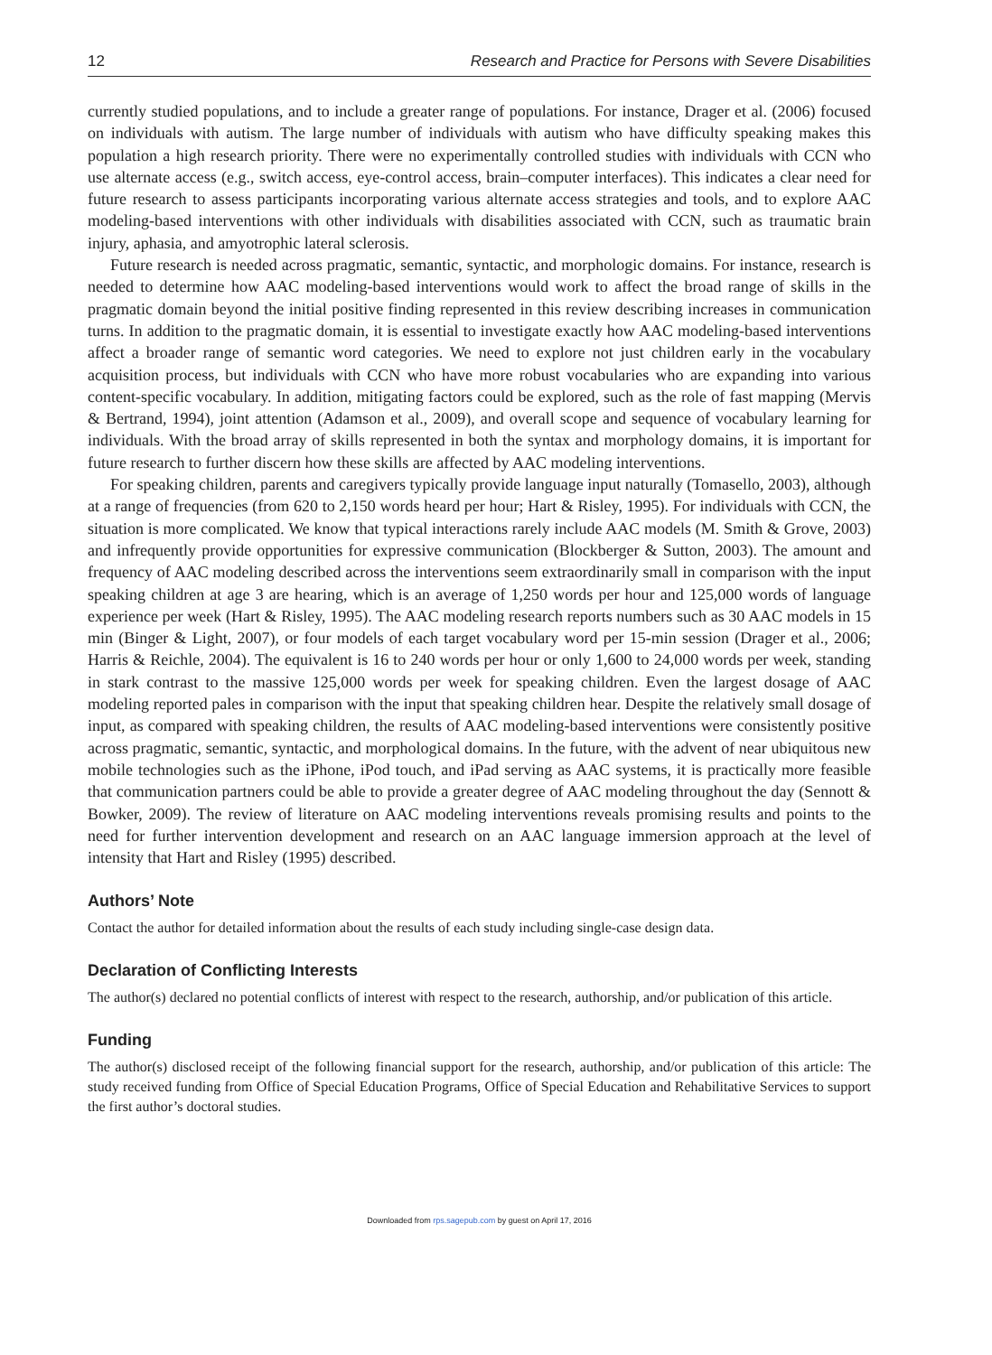12 Research and Practice for Persons with Severe Disabilities
currently studied populations, and to include a greater range of populations. For instance, Drager et al. (2006) focused on individuals with autism. The large number of individuals with autism who have difficulty speaking makes this population a high research priority. There were no experimentally controlled studies with individuals with CCN who use alternate access (e.g., switch access, eye-control access, brain–computer interfaces). This indicates a clear need for future research to assess participants incorporating various alternate access strategies and tools, and to explore AAC modeling-based interventions with other individuals with disabilities associated with CCN, such as traumatic brain injury, aphasia, and amyotrophic lateral sclerosis.
Future research is needed across pragmatic, semantic, syntactic, and morphologic domains. For instance, research is needed to determine how AAC modeling-based interventions would work to affect the broad range of skills in the pragmatic domain beyond the initial positive finding represented in this review describing increases in communication turns. In addition to the pragmatic domain, it is essential to investigate exactly how AAC modeling-based interventions affect a broader range of semantic word categories. We need to explore not just children early in the vocabulary acquisition process, but individuals with CCN who have more robust vocabularies who are expanding into various content-specific vocabulary. In addition, mitigating factors could be explored, such as the role of fast mapping (Mervis & Bertrand, 1994), joint attention (Adamson et al., 2009), and overall scope and sequence of vocabulary learning for individuals. With the broad array of skills represented in both the syntax and morphology domains, it is important for future research to further discern how these skills are affected by AAC modeling interventions.
For speaking children, parents and caregivers typically provide language input naturally (Tomasello, 2003), although at a range of frequencies (from 620 to 2,150 words heard per hour; Hart & Risley, 1995). For individuals with CCN, the situation is more complicated. We know that typical interactions rarely include AAC models (M. Smith & Grove, 2003) and infrequently provide opportunities for expressive communication (Blockberger & Sutton, 2003). The amount and frequency of AAC modeling described across the interventions seem extraordinarily small in comparison with the input speaking children at age 3 are hearing, which is an average of 1,250 words per hour and 125,000 words of language experience per week (Hart & Risley, 1995). The AAC modeling research reports numbers such as 30 AAC models in 15 min (Binger & Light, 2007), or four models of each target vocabulary word per 15-min session (Drager et al., 2006; Harris & Reichle, 2004). The equivalent is 16 to 240 words per hour or only 1,600 to 24,000 words per week, standing in stark contrast to the massive 125,000 words per week for speaking children. Even the largest dosage of AAC modeling reported pales in comparison with the input that speaking children hear. Despite the relatively small dosage of input, as compared with speaking children, the results of AAC modeling-based interventions were consistently positive across pragmatic, semantic, syntactic, and morphological domains. In the future, with the advent of near ubiquitous new mobile technologies such as the iPhone, iPod touch, and iPad serving as AAC systems, it is practically more feasible that communication partners could be able to provide a greater degree of AAC modeling throughout the day (Sennott & Bowker, 2009). The review of literature on AAC modeling interventions reveals promising results and points to the need for further intervention development and research on an AAC language immersion approach at the level of intensity that Hart and Risley (1995) described.
Authors’ Note
Contact the author for detailed information about the results of each study including single-case design data.
Declaration of Conflicting Interests
The author(s) declared no potential conflicts of interest with respect to the research, authorship, and/or publication of this article.
Funding
The author(s) disclosed receipt of the following financial support for the research, authorship, and/or publication of this article: The study received funding from Office of Special Education Programs, Office of Special Education and Rehabilitative Services to support the first author’s doctoral studies.
Downloaded from rps.sagepub.com by guest on April 17, 2016